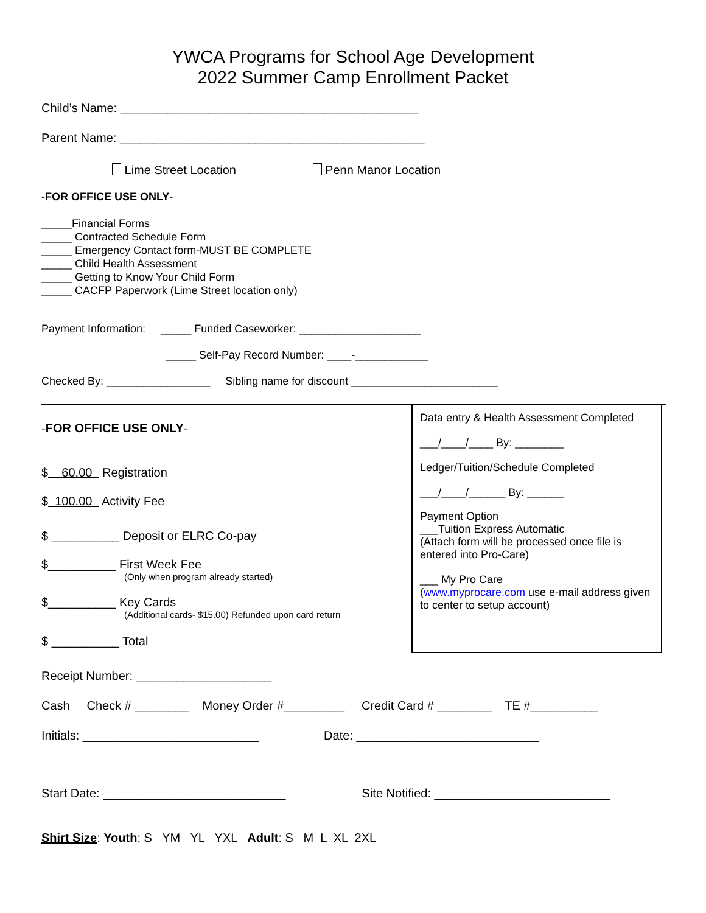YWCA Programs for School Age Development
2022 Summer Camp Enrollment Packet
Child’s Name: ____________________________________________
Parent Name: _____________________________________________
Lime Street Location Penn Manor Location
-FOR OFFICE USE ONLY-
_____Financial Forms
_____ Contracted Schedule Form
_____ Emergency Contact form-MUST BE COMPLETE
_____ Child Health Assessment
_____ Getting to Know Your Child Form
_____ CACFP Paperwork (Lime Street location only)
Payment Information: _____ Funded Caseworker: ____________________
_____ Self-Pay Record Number: ____-____________
Checked By: _________________ Sibling name for discount ________________________
-FOR OFFICE USE ONLY-
$ 60.00 Registration
$ 100.00 Activity Fee
$ __________ Deposit or ELRC Co-pay
$__________ First Week Fee
(Only when program already started)
$__________ Key Cards
(Additional cards- $15.00) Refunded upon card return
$ __________ Total
Data entry & Health Assessment Completed
___/____/____ By: ________
Ledger/Tuition/Schedule Completed
___/____/______ By: ______
Payment Option
___Tuition Express Automatic
(Attach form will be processed once file is entered into Pro-Care)
___ My Pro Care
(www.myprocare.com use e-mail address given to center to setup account)
Receipt Number: ____________________
Cash Check # ________ Money Order #_________ Credit Card # ________ TE #__________
Initials: __________________________ Date: ___________________________
Start Date: ___________________________ Site Notified: __________________________
Shirt Size: Youth: S YM YL YXL Adult: S M L XL 2XL